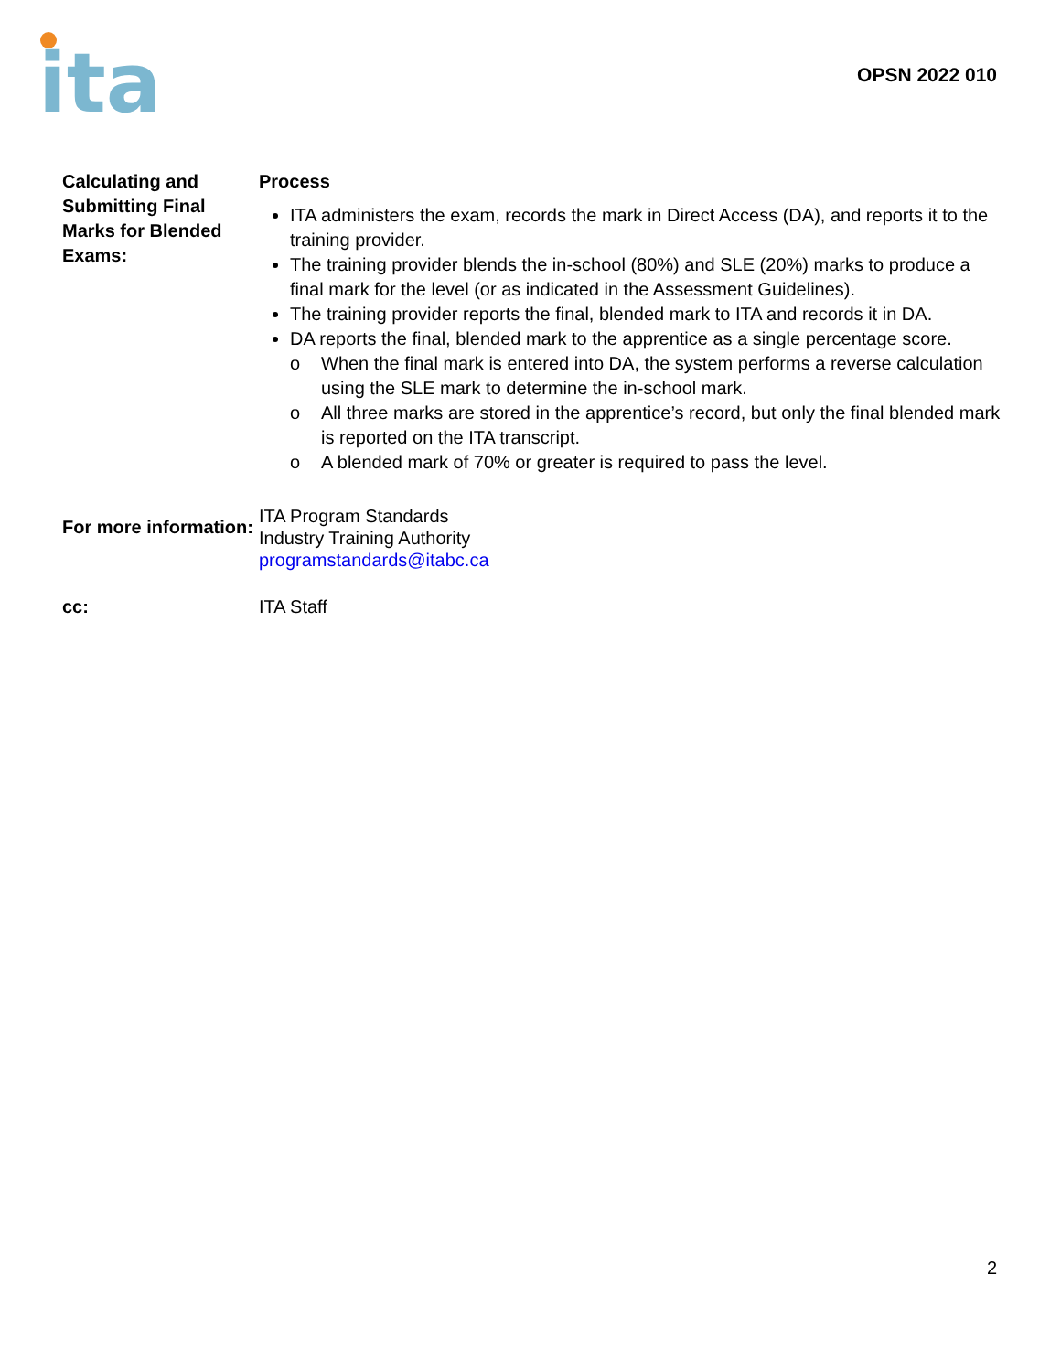ita
OPSN 2022 010
Calculating and Submitting Final Marks for Blended Exams:
Process
ITA administers the exam, records the mark in Direct Access (DA), and reports it to the training provider.
The training provider blends the in-school (80%) and SLE (20%) marks to produce a final mark for the level (or as indicated in the Assessment Guidelines).
The training provider reports the final, blended mark to ITA and records it in DA.
DA reports the final, blended mark to the apprentice as a single percentage score.
o When the final mark is entered into DA, the system performs a reverse calculation using the SLE mark to determine the in-school mark.
o All three marks are stored in the apprentice’s record, but only the final blended mark is reported on the ITA transcript.
o A blended mark of 70% or greater is required to pass the level.
For more information:
ITA Program Standards
Industry Training Authority
programstandards@itabc.ca
cc: ITA Staff
2